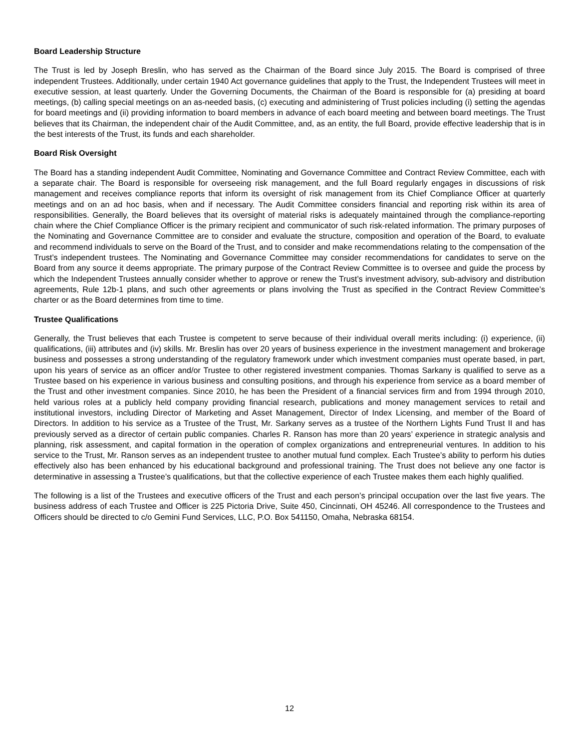Board Leadership Structure
The Trust is led by Joseph Breslin, who has served as the Chairman of the Board since July 2015. The Board is comprised of three independent Trustees. Additionally, under certain 1940 Act governance guidelines that apply to the Trust, the Independent Trustees will meet in executive session, at least quarterly. Under the Governing Documents, the Chairman of the Board is responsible for (a) presiding at board meetings, (b) calling special meetings on an as-needed basis, (c) executing and administering of Trust policies including (i) setting the agendas for board meetings and (ii) providing information to board members in advance of each board meeting and between board meetings. The Trust believes that its Chairman, the independent chair of the Audit Committee, and, as an entity, the full Board, provide effective leadership that is in the best interests of the Trust, its funds and each shareholder.
Board Risk Oversight
The Board has a standing independent Audit Committee, Nominating and Governance Committee and Contract Review Committee, each with a separate chair. The Board is responsible for overseeing risk management, and the full Board regularly engages in discussions of risk management and receives compliance reports that inform its oversight of risk management from its Chief Compliance Officer at quarterly meetings and on an ad hoc basis, when and if necessary. The Audit Committee considers financial and reporting risk within its area of responsibilities. Generally, the Board believes that its oversight of material risks is adequately maintained through the compliance-reporting chain where the Chief Compliance Officer is the primary recipient and communicator of such risk-related information. The primary purposes of the Nominating and Governance Committee are to consider and evaluate the structure, composition and operation of the Board, to evaluate and recommend individuals to serve on the Board of the Trust, and to consider and make recommendations relating to the compensation of the Trust’s independent trustees. The Nominating and Governance Committee may consider recommendations for candidates to serve on the Board from any source it deems appropriate. The primary purpose of the Contract Review Committee is to oversee and guide the process by which the Independent Trustees annually consider whether to approve or renew the Trust’s investment advisory, sub-advisory and distribution agreements, Rule 12b-1 plans, and such other agreements or plans involving the Trust as specified in the Contract Review Committee’s charter or as the Board determines from time to time.
Trustee Qualifications
Generally, the Trust believes that each Trustee is competent to serve because of their individual overall merits including: (i) experience, (ii) qualifications, (iii) attributes and (iv) skills. Mr. Breslin has over 20 years of business experience in the investment management and brokerage business and possesses a strong understanding of the regulatory framework under which investment companies must operate based, in part, upon his years of service as an officer and/or Trustee to other registered investment companies. Thomas Sarkany is qualified to serve as a Trustee based on his experience in various business and consulting positions, and through his experience from service as a board member of the Trust and other investment companies. Since 2010, he has been the President of a financial services firm and from 1994 through 2010, held various roles at a publicly held company providing financial research, publications and money management services to retail and institutional investors, including Director of Marketing and Asset Management, Director of Index Licensing, and member of the Board of Directors. In addition to his service as a Trustee of the Trust, Mr. Sarkany serves as a trustee of the Northern Lights Fund Trust II and has previously served as a director of certain public companies. Charles R. Ranson has more than 20 years’ experience in strategic analysis and planning, risk assessment, and capital formation in the operation of complex organizations and entrepreneurial ventures. In addition to his service to the Trust, Mr. Ranson serves as an independent trustee to another mutual fund complex. Each Trustee’s ability to perform his duties effectively also has been enhanced by his educational background and professional training. The Trust does not believe any one factor is determinative in assessing a Trustee’s qualifications, but that the collective experience of each Trustee makes them each highly qualified.
The following is a list of the Trustees and executive officers of the Trust and each person’s principal occupation over the last five years. The business address of each Trustee and Officer is 225 Pictoria Drive, Suite 450, Cincinnati, OH 45246. All correspondence to the Trustees and Officers should be directed to c/o Gemini Fund Services, LLC, P.O. Box 541150, Omaha, Nebraska 68154.
12